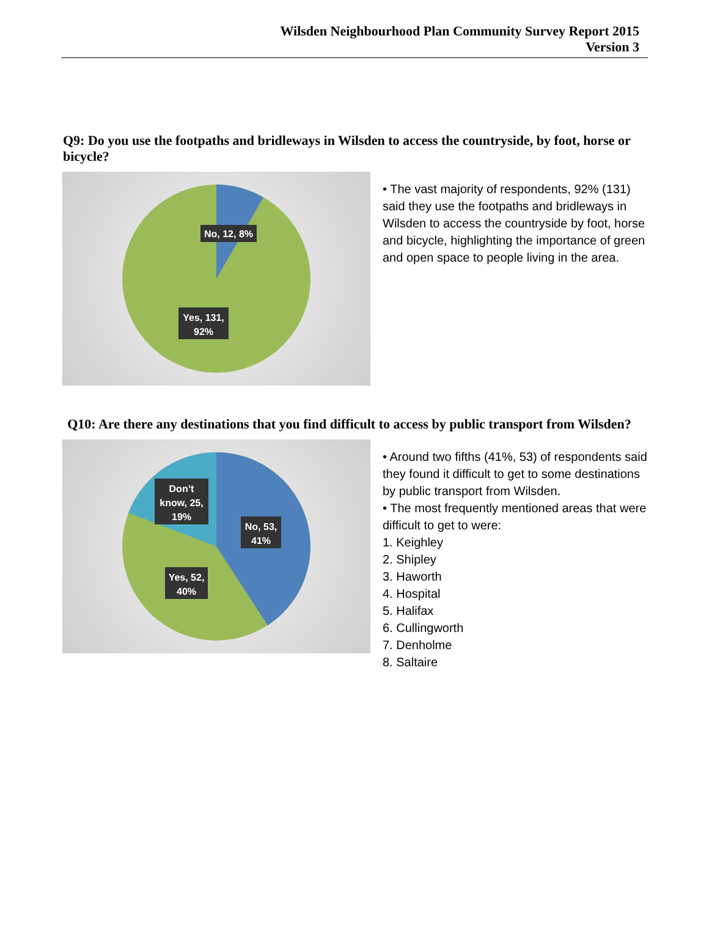Wilsden Neighbourhood Plan Community Survey Report 2015
Version 3
Q9: Do you use the footpaths and bridleways in Wilsden to access the countryside, by foot, horse or bicycle?
No, 12, 8%
Yes, 131,
92%
• The vast majority of respondents, 92% (131) said they use the footpaths and bridleways in Wilsden to access the countryside by foot, horse and bicycle, highlighting the importance of green and open space to people living in the area.
Q10: Are there any destinations that you find difficult to access by public transport from Wilsden?
Don’t
know, 25,
19%
No, 53,
41%
Yes, 52,
40%
• Around two fifths (41%, 53) of respondents said they found it difficult to get to some destinations by public transport from Wilsden.
• The most frequently mentioned areas that were difficult to get to were:
1. Keighley
2. Shipley
3. Haworth
4. Hospital
5. Halifax
6. Cullingworth
7. Denholme
8. Saltaire